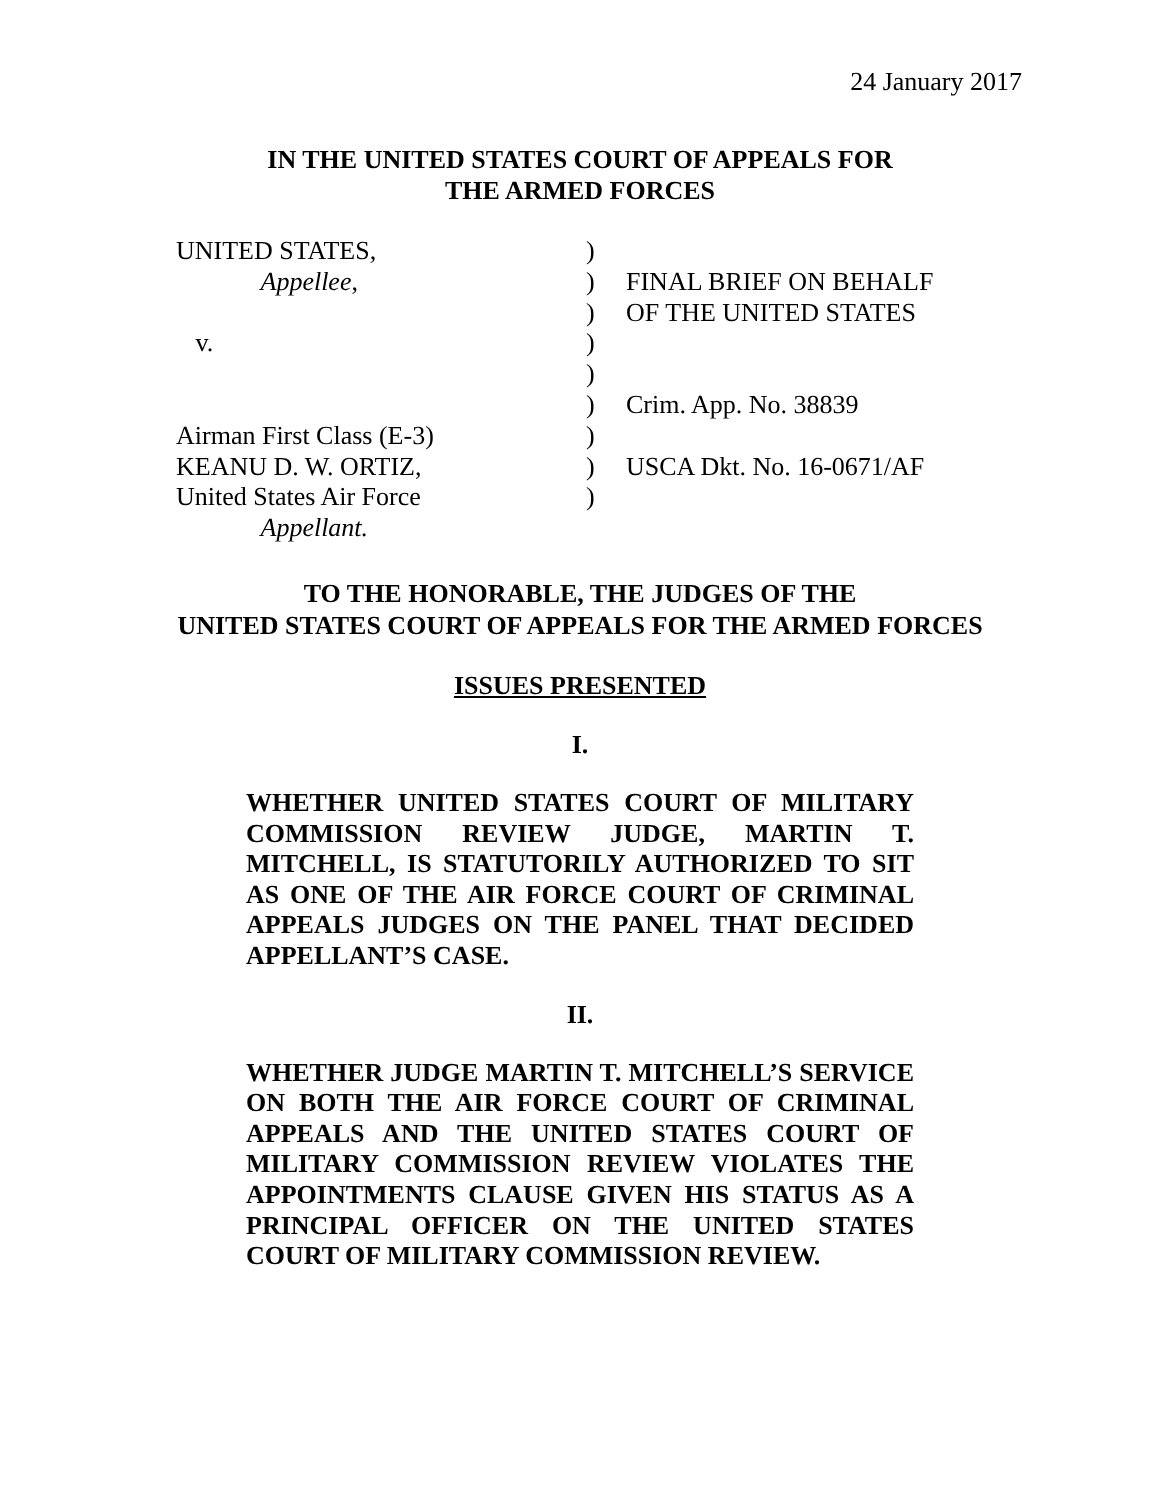24 January 2017
IN THE UNITED STATES COURT OF APPEALS FOR
THE ARMED FORCES
UNITED STATES, Appellee, v. Airman First Class (E-3) KEANU D. W. ORTIZ, United States Air Force Appellant.
) ) ) ) ) ) ) ) )
FINAL BRIEF ON BEHALF OF THE UNITED STATES Crim. App. No. 38839 USCA Dkt. No. 16-0671/AF
TO THE HONORABLE, THE JUDGES OF THE
UNITED STATES COURT OF APPEALS FOR THE ARMED FORCES
ISSUES PRESENTED
I.
WHETHER UNITED STATES COURT OF MILITARY COMMISSION REVIEW JUDGE, MARTIN T. MITCHELL, IS STATUTORILY AUTHORIZED TO SIT AS ONE OF THE AIR FORCE COURT OF CRIMINAL APPEALS JUDGES ON THE PANEL THAT DECIDED APPELLANT’S CASE.
II.
WHETHER JUDGE MARTIN T. MITCHELL’S SERVICE ON BOTH THE AIR FORCE COURT OF CRIMINAL APPEALS AND THE UNITED STATES COURT OF MILITARY COMMISSION REVIEW VIOLATES THE APPOINTMENTS CLAUSE GIVEN HIS STATUS AS A PRINCIPAL OFFICER ON THE UNITED STATES COURT OF MILITARY COMMISSION REVIEW.